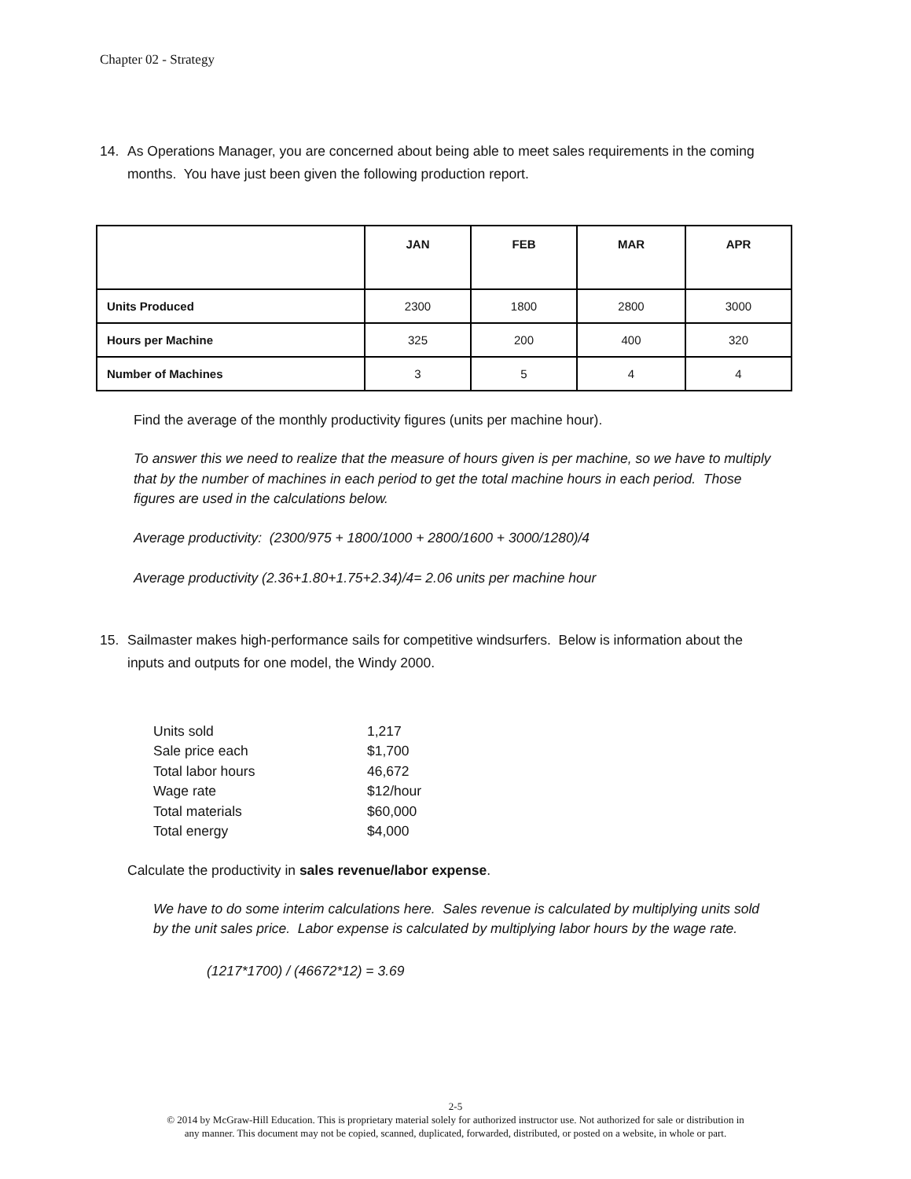Chapter 02 - Strategy
14. As Operations Manager, you are concerned about being able to meet sales requirements in the coming months. You have just been given the following production report.
| | JAN | FEB | MAR | APR |
| --- | --- | --- | --- | --- |
| Units Produced | 2300 | 1800 | 2800 | 3000 |
| Hours per Machine | 325 | 200 | 400 | 320 |
| Number of Machines | 3 | 5 | 4 | 4 |
Find the average of the monthly productivity figures (units per machine hour).
To answer this we need to realize that the measure of hours given is per machine, so we have to multiply that by the number of machines in each period to get the total machine hours in each period. Those figures are used in the calculations below.
Average productivity: (2300/975 + 1800/1000 + 2800/1600 + 3000/1280)/4
Average productivity (2.36+1.80+1.75+2.34)/4= 2.06 units per machine hour
15. Sailmaster makes high-performance sails for competitive windsurfers. Below is information about the inputs and outputs for one model, the Windy 2000.
Units sold 1,217
Sale price each $1,700
Total labor hours 46,672
Wage rate $12/hour
Total materials $60,000
Total energy $4,000
Calculate the productivity in sales revenue/labor expense.
We have to do some interim calculations here. Sales revenue is calculated by multiplying units sold by the unit sales price. Labor expense is calculated by multiplying labor hours by the wage rate.
(1217*1700) / (46672*12) = 3.69
2-5
© 2014 by McGraw-Hill Education. This is proprietary material solely for authorized instructor use. Not authorized for sale or distribution in
any manner. This document may not be copied, scanned, duplicated, forwarded, distributed, or posted on a website, in whole or part.